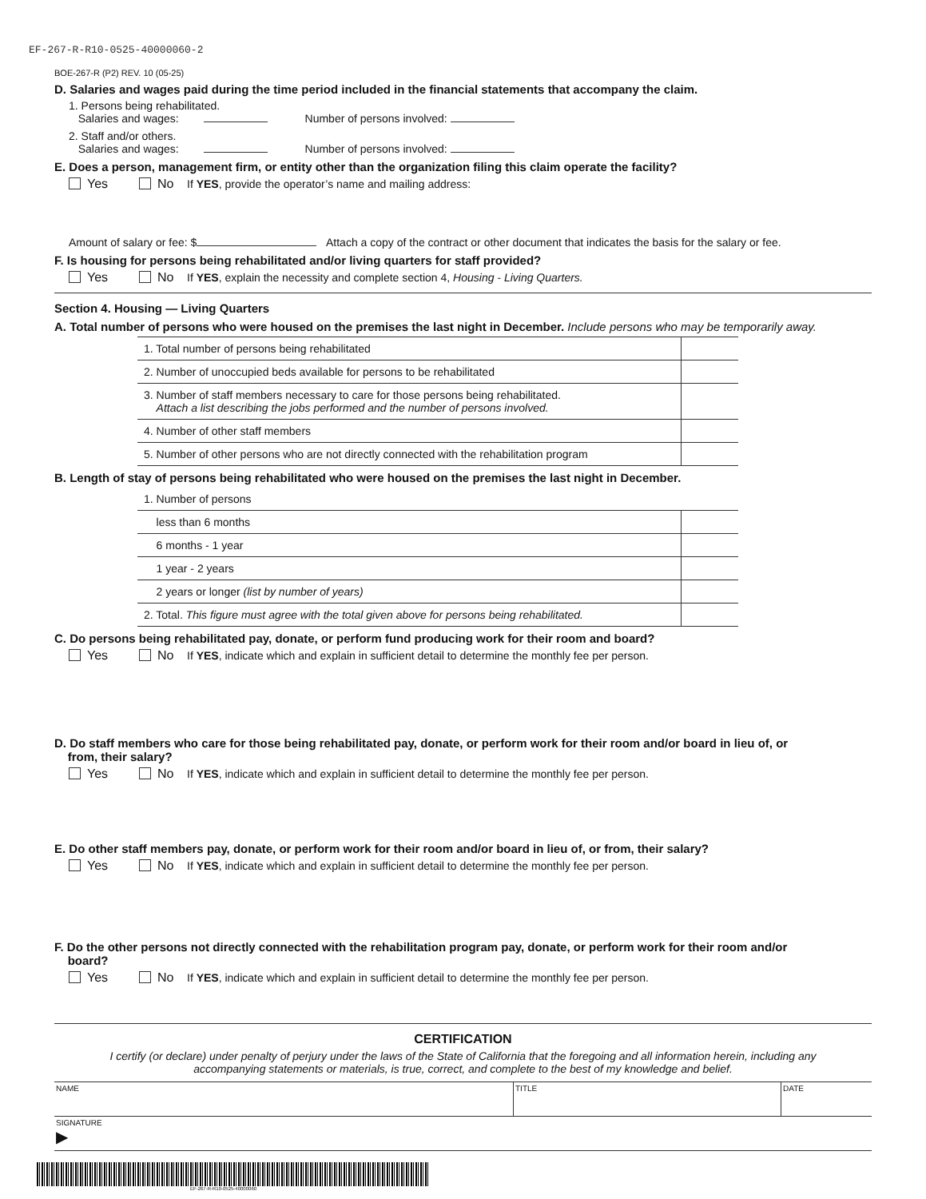EF-267-R-R10-0525-40000060-2
BOE-267-R (P2) REV. 10 (05-25)
D. Salaries and wages paid during the time period included in the financial statements that accompany the claim.
1. Persons being rehabilitated.
Salaries and wages: Number of persons involved:
2. Staff and/or others.
Salaries and wages: Number of persons involved:
E. Does a person, management firm, or entity other than the organization filing this claim operate the facility?
Yes No If YES, provide the operator’s name and mailing address:
Amount of salary or fee: $ Attach a copy of the contract or other document that indicates the basis for the salary or fee.
F. Is housing for persons being rehabilitated and/or living quarters for staff provided?
Yes No If YES, explain the necessity and complete section 4, Housing - Living Quarters.
Section 4. Housing — Living Quarters
A. Total number of persons who were housed on the premises the last night in December. Include persons who may be temporarily away.
| 1. Total number of persons being rehabilitated | |
| 2. Number of unoccupied beds available for persons to be rehabilitated | |
| 3. Number of staff members necessary to care for those persons being rehabilitated. Attach a list describing the jobs performed and the number of persons involved. | |
| 4. Number of other staff members | |
| 5. Number of other persons who are not directly connected with the rehabilitation program | |
B. Length of stay of persons being rehabilitated who were housed on the premises the last night in December.
| 1. Number of persons | |
| less than 6 months | |
| 6 months - 1 year | |
| 1 year - 2 years | |
| 2 years or longer (list by number of years) | |
| 2. Total. This figure must agree with the total given above for persons being rehabilitated. | |
C. Do persons being rehabilitated pay, donate, or perform fund producing work for their room and board?
Yes No If YES, indicate which and explain in sufficient detail to determine the monthly fee per person.
D. Do staff members who care for those being rehabilitated pay, donate, or perform work for their room and/or board in lieu of, or
from, their salary?
Yes No If YES, indicate which and explain in sufficient detail to determine the monthly fee per person.
E. Do other staff members pay, donate, or perform work for their room and/or board in lieu of, or from, their salary?
Yes No If YES, indicate which and explain in sufficient detail to determine the monthly fee per person.
F. Do the other persons not directly connected with the rehabilitation program pay, donate, or perform work for their room and/or
board?
Yes No If YES, indicate which and explain in sufficient detail to determine the monthly fee per person.
CERTIFICATION
I certify (or declare) under penalty of perjury under the laws of the State of California that the foregoing and all information herein, including any accompanying statements or materials, is true, correct, and complete to the best of my knowledge and belief.
| NAME | TITLE | DATE |
| SIGNATURE ▶ | | |
EF-267-R-R10-0525-40000060